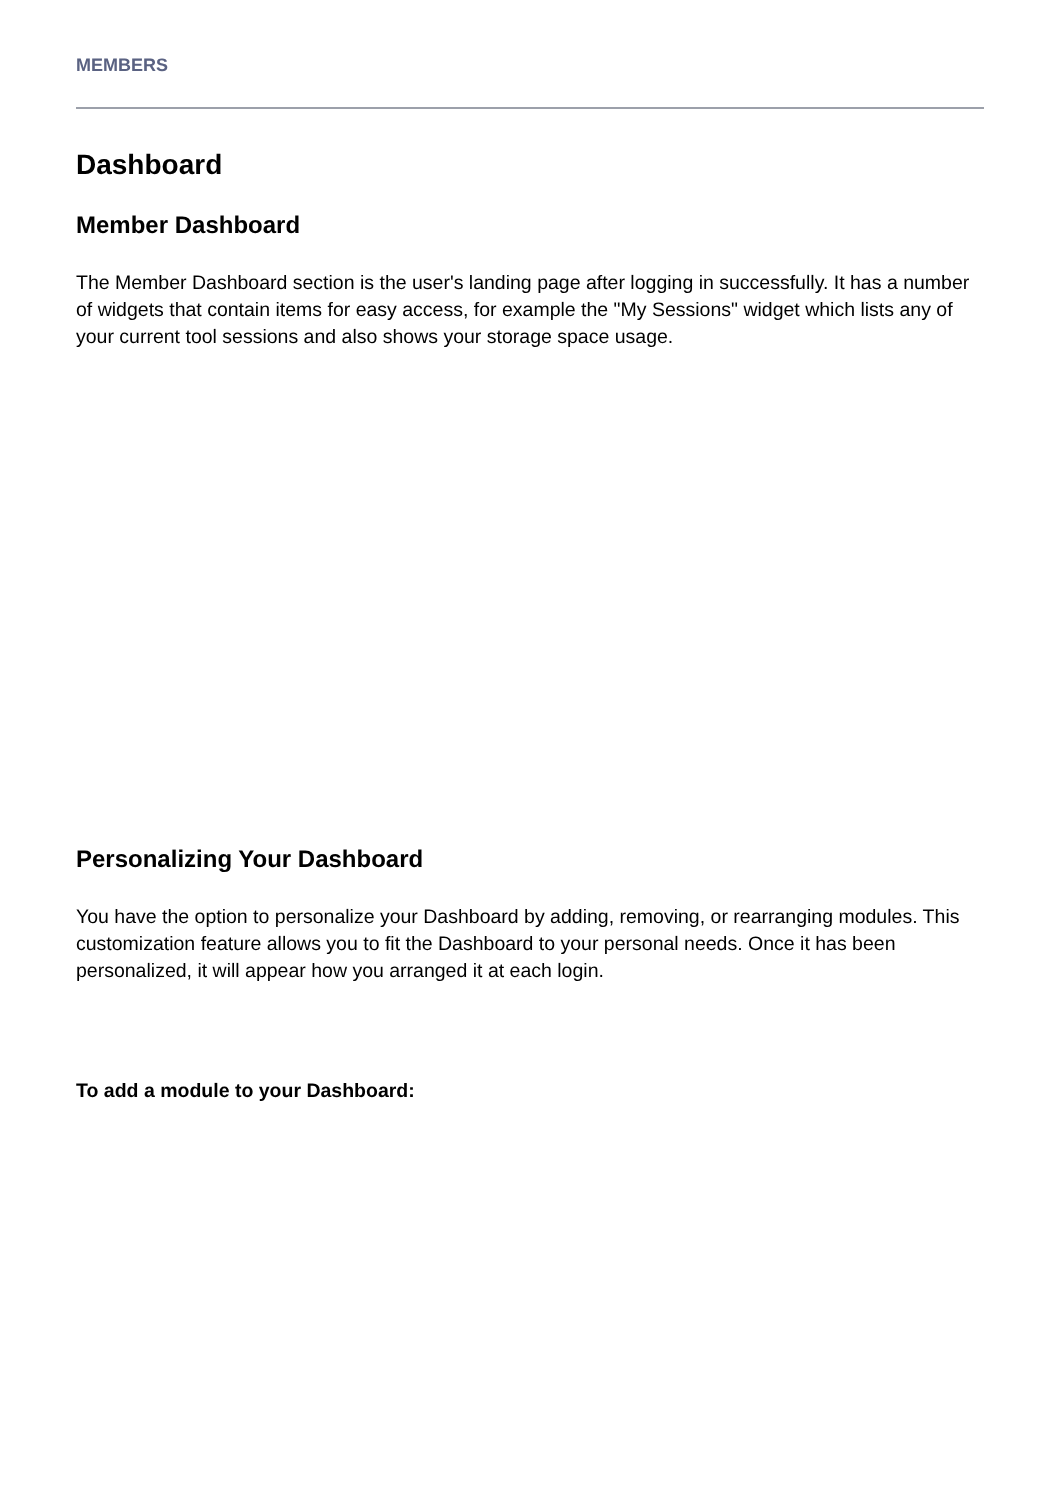MEMBERS
Dashboard
Member Dashboard
The Member Dashboard section is the user's landing page after logging in successfully. It has a number of widgets that contain items for easy access, for example the "My Sessions" widget which lists any of your current tool sessions and also shows your storage space usage.
Personalizing Your Dashboard
You have the option to personalize your Dashboard by adding, removing, or rearranging modules. This customization feature allows you to fit the Dashboard to your personal needs. Once it has been personalized, it will appear how you arranged it at each login.
To add a module to your Dashboard: